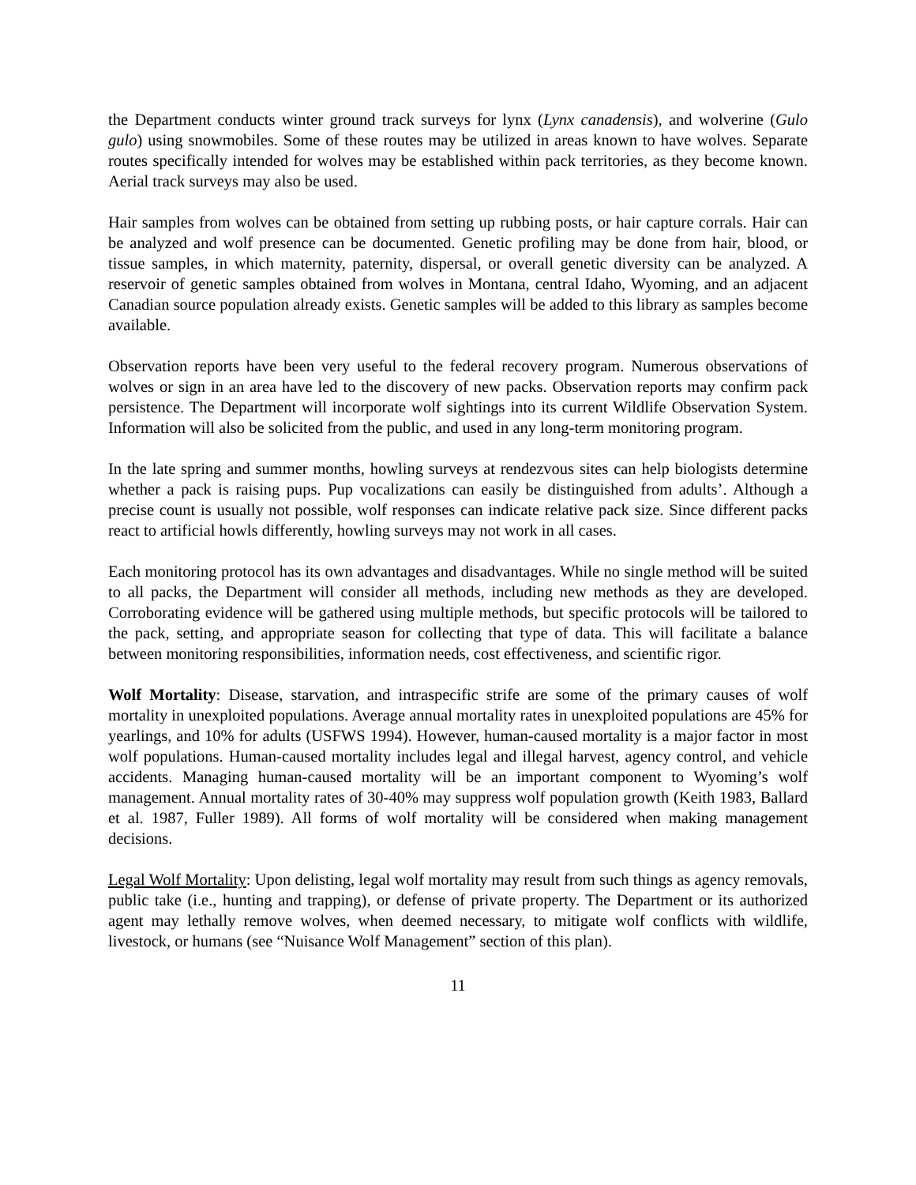the Department conducts winter ground track surveys for lynx (Lynx canadensis), and wolverine (Gulo gulo) using snowmobiles. Some of these routes may be utilized in areas known to have wolves. Separate routes specifically intended for wolves may be established within pack territories, as they become known. Aerial track surveys may also be used.
Hair samples from wolves can be obtained from setting up rubbing posts, or hair capture corrals. Hair can be analyzed and wolf presence can be documented. Genetic profiling may be done from hair, blood, or tissue samples, in which maternity, paternity, dispersal, or overall genetic diversity can be analyzed. A reservoir of genetic samples obtained from wolves in Montana, central Idaho, Wyoming, and an adjacent Canadian source population already exists. Genetic samples will be added to this library as samples become available.
Observation reports have been very useful to the federal recovery program. Numerous observations of wolves or sign in an area have led to the discovery of new packs. Observation reports may confirm pack persistence. The Department will incorporate wolf sightings into its current Wildlife Observation System. Information will also be solicited from the public, and used in any long-term monitoring program.
In the late spring and summer months, howling surveys at rendezvous sites can help biologists determine whether a pack is raising pups. Pup vocalizations can easily be distinguished from adults’. Although a precise count is usually not possible, wolf responses can indicate relative pack size. Since different packs react to artificial howls differently, howling surveys may not work in all cases.
Each monitoring protocol has its own advantages and disadvantages. While no single method will be suited to all packs, the Department will consider all methods, including new methods as they are developed. Corroborating evidence will be gathered using multiple methods, but specific protocols will be tailored to the pack, setting, and appropriate season for collecting that type of data. This will facilitate a balance between monitoring responsibilities, information needs, cost effectiveness, and scientific rigor.
Wolf Mortality: Disease, starvation, and intraspecific strife are some of the primary causes of wolf mortality in unexploited populations. Average annual mortality rates in unexploited populations are 45% for yearlings, and 10% for adults (USFWS 1994). However, human-caused mortality is a major factor in most wolf populations. Human-caused mortality includes legal and illegal harvest, agency control, and vehicle accidents. Managing human-caused mortality will be an important component to Wyoming’s wolf management. Annual mortality rates of 30-40% may suppress wolf population growth (Keith 1983, Ballard et al. 1987, Fuller 1989). All forms of wolf mortality will be considered when making management decisions.
Legal Wolf Mortality: Upon delisting, legal wolf mortality may result from such things as agency removals, public take (i.e., hunting and trapping), or defense of private property. The Department or its authorized agent may lethally remove wolves, when deemed necessary, to mitigate wolf conflicts with wildlife, livestock, or humans (see “Nuisance Wolf Management” section of this plan).
11